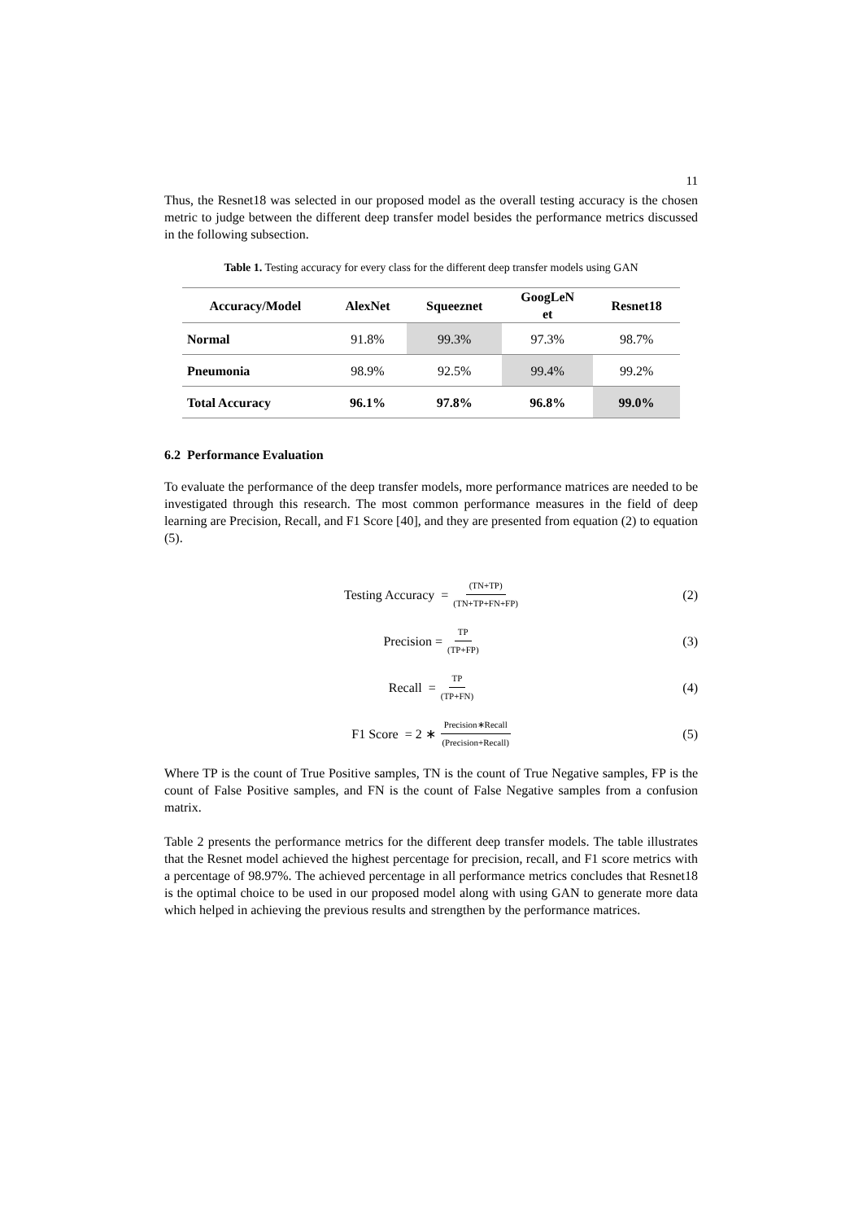11
Thus, the Resnet18 was selected in our proposed model as the overall testing accuracy is the chosen metric to judge between the different deep transfer model besides the performance metrics discussed in the following subsection.
Table 1. Testing accuracy for every class for the different deep transfer models using GAN
| Accuracy/Model | AlexNet | Squeeznet | GoogLeN et | Resnet18 |
| --- | --- | --- | --- | --- |
| Normal | 91.8% | 99.3% | 97.3% | 98.7% |
| Pneumonia | 98.9% | 92.5% | 99.4% | 99.2% |
| Total Accuracy | 96.1% | 97.8% | 96.8% | 99.0% |
6.2 Performance Evaluation
To evaluate the performance of the deep transfer models, more performance matrices are needed to be investigated through this research. The most common performance measures in the field of deep learning are Precision, Recall, and F1 Score [40], and they are presented from equation (2) to equation (5).
Testing Accuracy = (TN+TP) (TN+TP+FN+FP) (2)
Precision = TP (TP+FP) (3)
Recall = TP (TP+FN) (4)
F1 Score = 2 ∗ Precision∗Recall (Precision+Recall) (5)
Where TP is the count of True Positive samples, TN is the count of True Negative samples, FP is the count of False Positive samples, and FN is the count of False Negative samples from a confusion matrix.
Table 2 presents the performance metrics for the different deep transfer models. The table illustrates that the Resnet model achieved the highest percentage for precision, recall, and F1 score metrics with a percentage of 98.97%. The achieved percentage in all performance metrics concludes that Resnet18 is the optimal choice to be used in our proposed model along with using GAN to generate more data which helped in achieving the previous results and strengthen by the performance matrices.